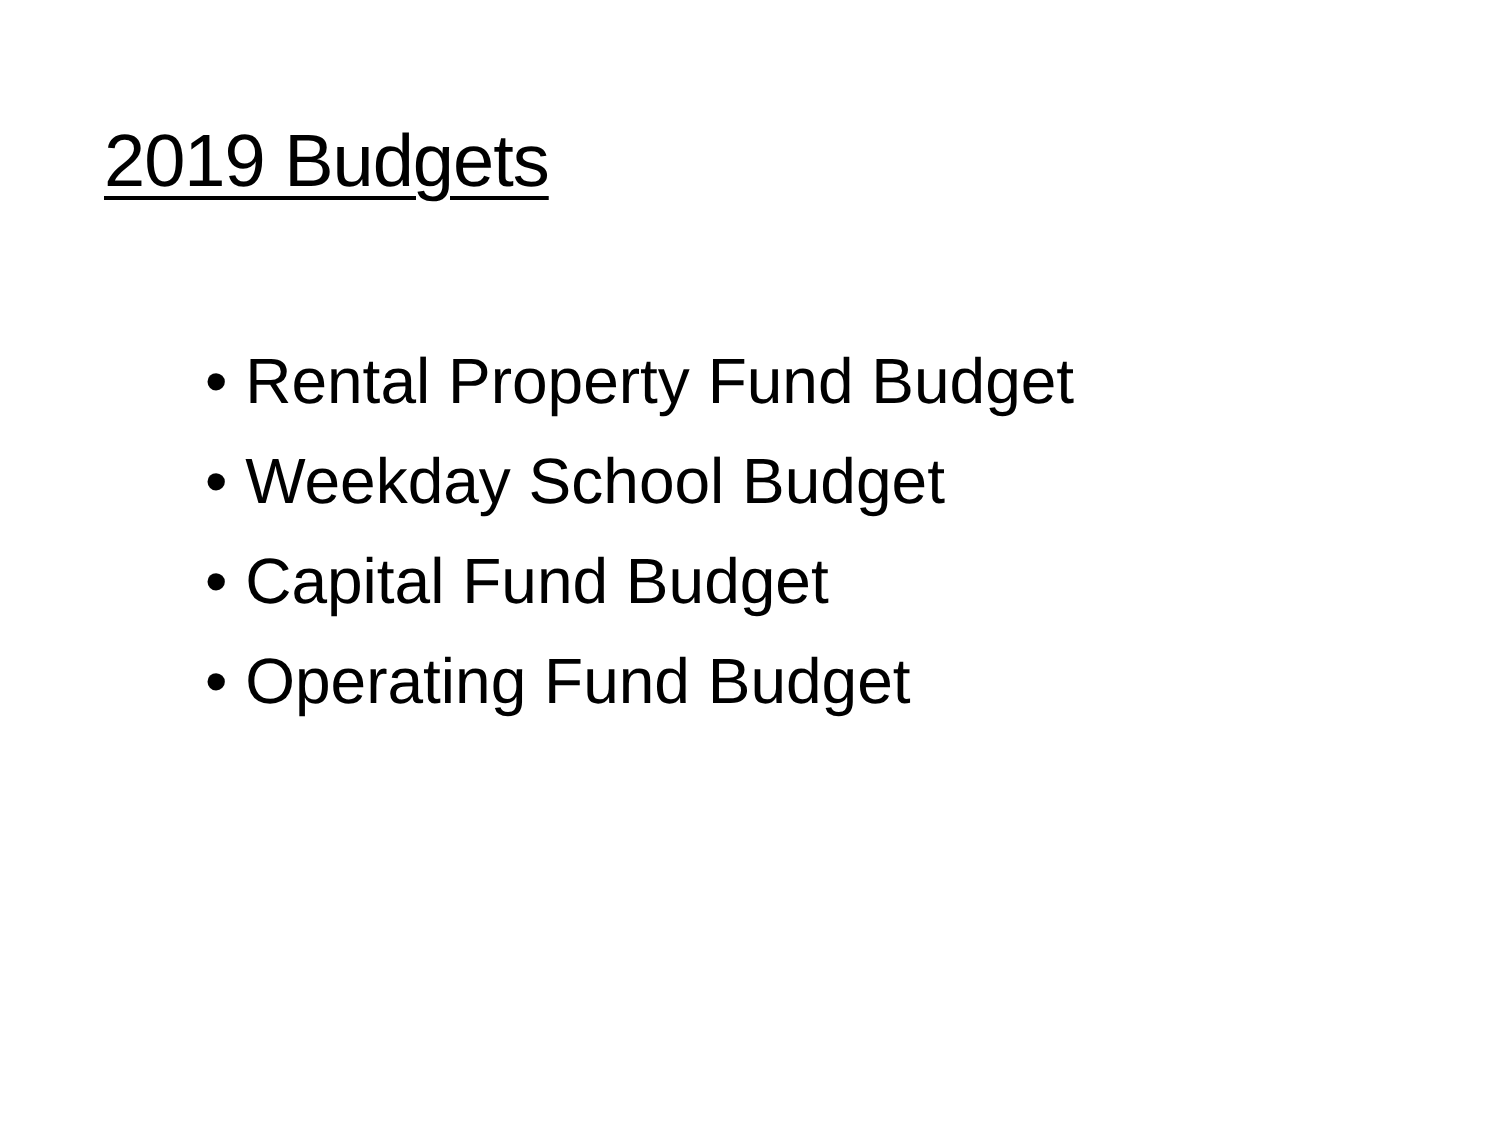2019 Budgets
• Rental Property Fund Budget
• Weekday School Budget
• Capital Fund Budget
• Operating Fund Budget